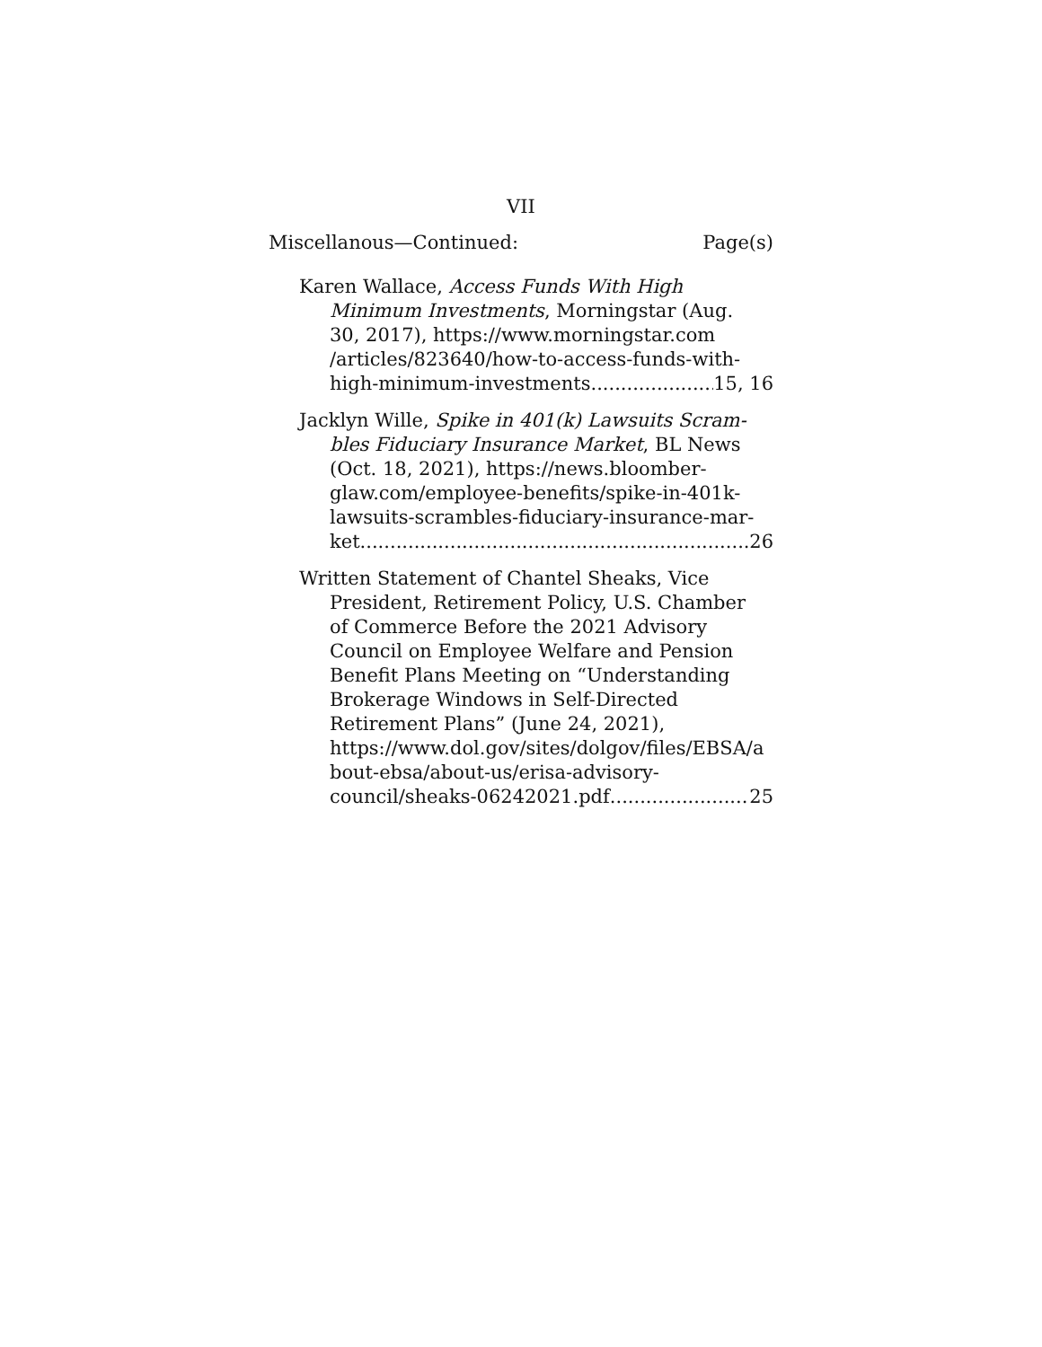VII
Miscellanous—Continued: Page(s)
Karen Wallace, Access Funds With High
Minimum Investments, Morningstar (Aug.
30, 2017), https://www.morningstar.com
/articles/823640/how-to-access-funds-with-
high-minimum-investments 15, 16
Jacklyn Wille, Spike in 401(k) Lawsuits Scram-
bles Fiduciary Insurance Market, BL News
(Oct. 18, 2021), https://news.bloomber-
glaw.com/employee-benefits/spike-in-401k-
lawsuits-scrambles-fiduciary-insurance-mar-
ket 26
Written Statement of Chantel Sheaks, Vice
President, Retirement Policy, U.S. Chamber
of Commerce Before the 2021 Advisory
Council on Employee Welfare and Pension
Benefit Plans Meeting on “Understanding
Brokerage Windows in Self-Directed
Retirement Plans” (June 24, 2021),
https://www.dol.gov/sites/dolgov/files/EBSA/a
bout-ebsa/about-us/erisa-advisory-
council/sheaks-06242021.pdf 25